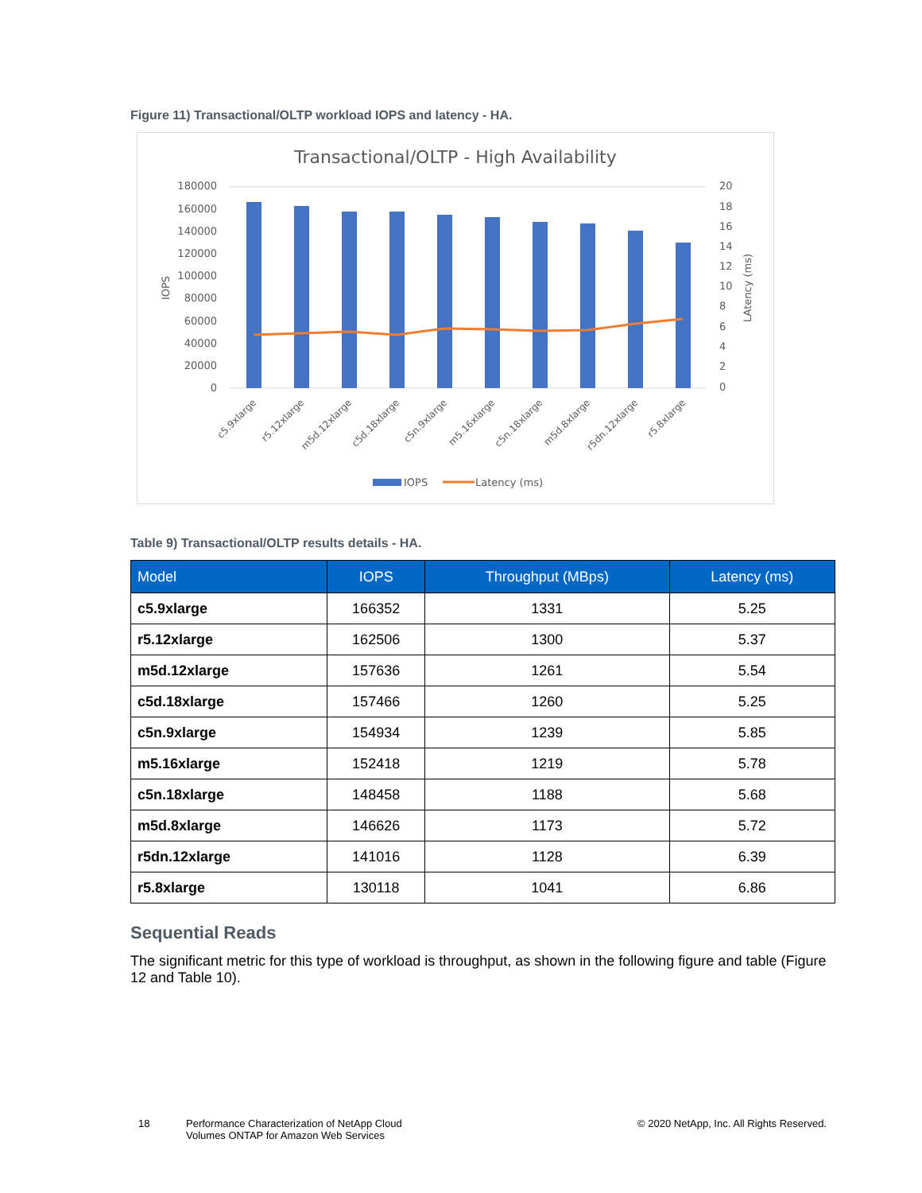Figure 11) Transactional/OLTP workload IOPS and latency - HA.
Transactional/OLTP - High Availability
180000
160000
140000
120000
100000
80000
60000
40000
20000
0
20
18
16
14
12
10
8
6
4
2
0
IOPS
LAtency (ms)
c5.9xlarge
r5.12xlarge
m5d.12xlarge
c5d.18xlarge
c5n.9xlarge
m5.16xlarge
c5n.18xlarge
m5d.8xlarge
r5dn.12xlarge
r5.8xlarge
IOPS
Latency (ms)
Table 9) Transactional/OLTP results details - HA.
| Model | IOPS | Throughput (MBps) | Latency (ms) |
| --- | --- | --- | --- |
| c5.9xlarge | 166352 | 1331 | 5.25 |
| r5.12xlarge | 162506 | 1300 | 5.37 |
| m5d.12xlarge | 157636 | 1261 | 5.54 |
| c5d.18xlarge | 157466 | 1260 | 5.25 |
| c5n.9xlarge | 154934 | 1239 | 5.85 |
| m5.16xlarge | 152418 | 1219 | 5.78 |
| c5n.18xlarge | 148458 | 1188 | 5.68 |
| m5d.8xlarge | 146626 | 1173 | 5.72 |
| r5dn.12xlarge | 141016 | 1128 | 6.39 |
| r5.8xlarge | 130118 | 1041 | 6.86 |
Sequential Reads
The significant metric for this type of workload is throughput, as shown in the following figure and table (Figure 12 and Table 10).
18 Performance Characterization of NetApp Cloud
Volumes ONTAP for Amazon Web Services
© 2020 NetApp, Inc. All Rights Reserved.